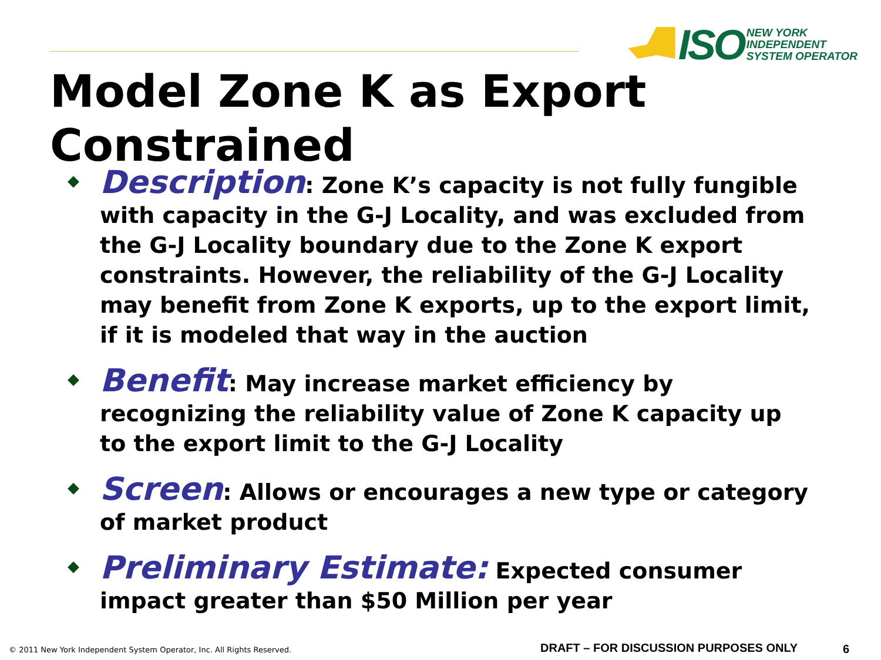ISO
NEW YORK
INDEPENDENT
SYSTEM OPERATOR
Model Zone K as Export Constrained
Description: Zone K’s capacity is not fully fungible with capacity in the G-J Locality, and was excluded from the G-J Locality boundary due to the Zone K export constraints. However, the reliability of the G-J Locality may benefit from Zone K exports, up to the export limit, if it is modeled that way in the auction
Benefit: May increase market efficiency by recognizing the reliability value of Zone K capacity up to the export limit to the G-J Locality
Screen: Allows or encourages a new type or category of market product
Preliminary Estimate: Expected consumer impact greater than $50 Million per year
© 2011 New York Independent System Operator, Inc. All Rights Reserved.
DRAFT – FOR DISCUSSION PURPOSES ONLY
6